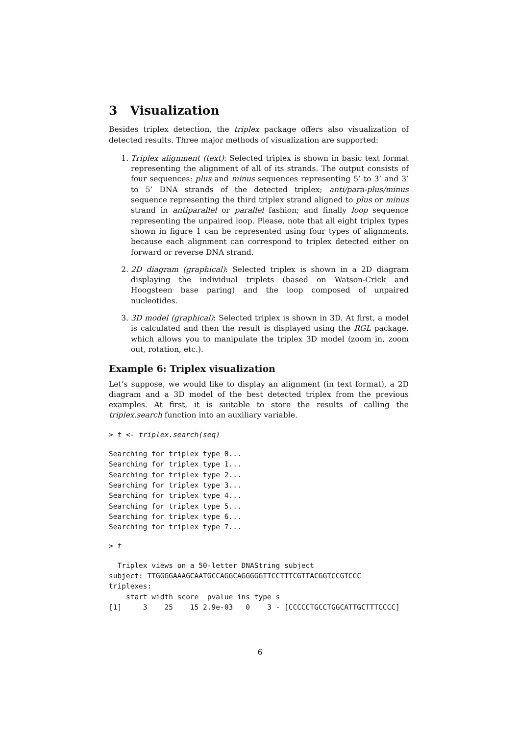3 Visualization
Besides triplex detection, the triplex package offers also visualization of detected results. Three major methods of visualization are supported:
1. Triplex alignment (text): Selected triplex is shown in basic text format representing the alignment of all of its strands. The output consists of four sequences: plus and minus sequences representing 5’ to 3’ and 3’ to 5’ DNA strands of the detected triplex; anti/para-plus/minus sequence representing the third triplex strand aligned to plus or minus strand in antiparallel or parallel fashion; and finally loop sequence representing the unpaired loop. Please, note that all eight triplex types shown in figure 1 can be represented using four types of alignments, because each alignment can correspond to triplex detected either on forward or reverse DNA strand.
2. 2D diagram (graphical): Selected triplex is shown in a 2D diagram displaying the individual triplets (based on Watson-Crick and Hoogsteen base paring) and the loop composed of unpaired nucleotides.
3. 3D model (graphical): Selected triplex is shown in 3D. At first, a model is calculated and then the result is displayed using the RGL package, which allows you to manipulate the triplex 3D model (zoom in, zoom out, rotation, etc.).
Example 6: Triplex visualization
Let’s suppose, we would like to display an alignment (in text format), a 2D diagram and a 3D model of the best detected triplex from the previous examples. At first, it is suitable to store the results of calling the triplex.search function into an auxiliary variable.
> t <- triplex.search(seq)
Searching for triplex type 0...
Searching for triplex type 1...
Searching for triplex type 2...
Searching for triplex type 3...
Searching for triplex type 4...
Searching for triplex type 5...
Searching for triplex type 6...
Searching for triplex type 7...
> t
  Triplex views on a 50-letter DNAString subject
subject: TTGGGGAAAGCAATGCCAGGCAGGGGGTTCCTTTCGTTACGGTCCGTCCC
triplexes:
    start width score  pvalue ins type s
[1]     3    25    15 2.9e-03   0    3 - [CCCCCTGCCTGGCATTGCTTTCCCC]
6